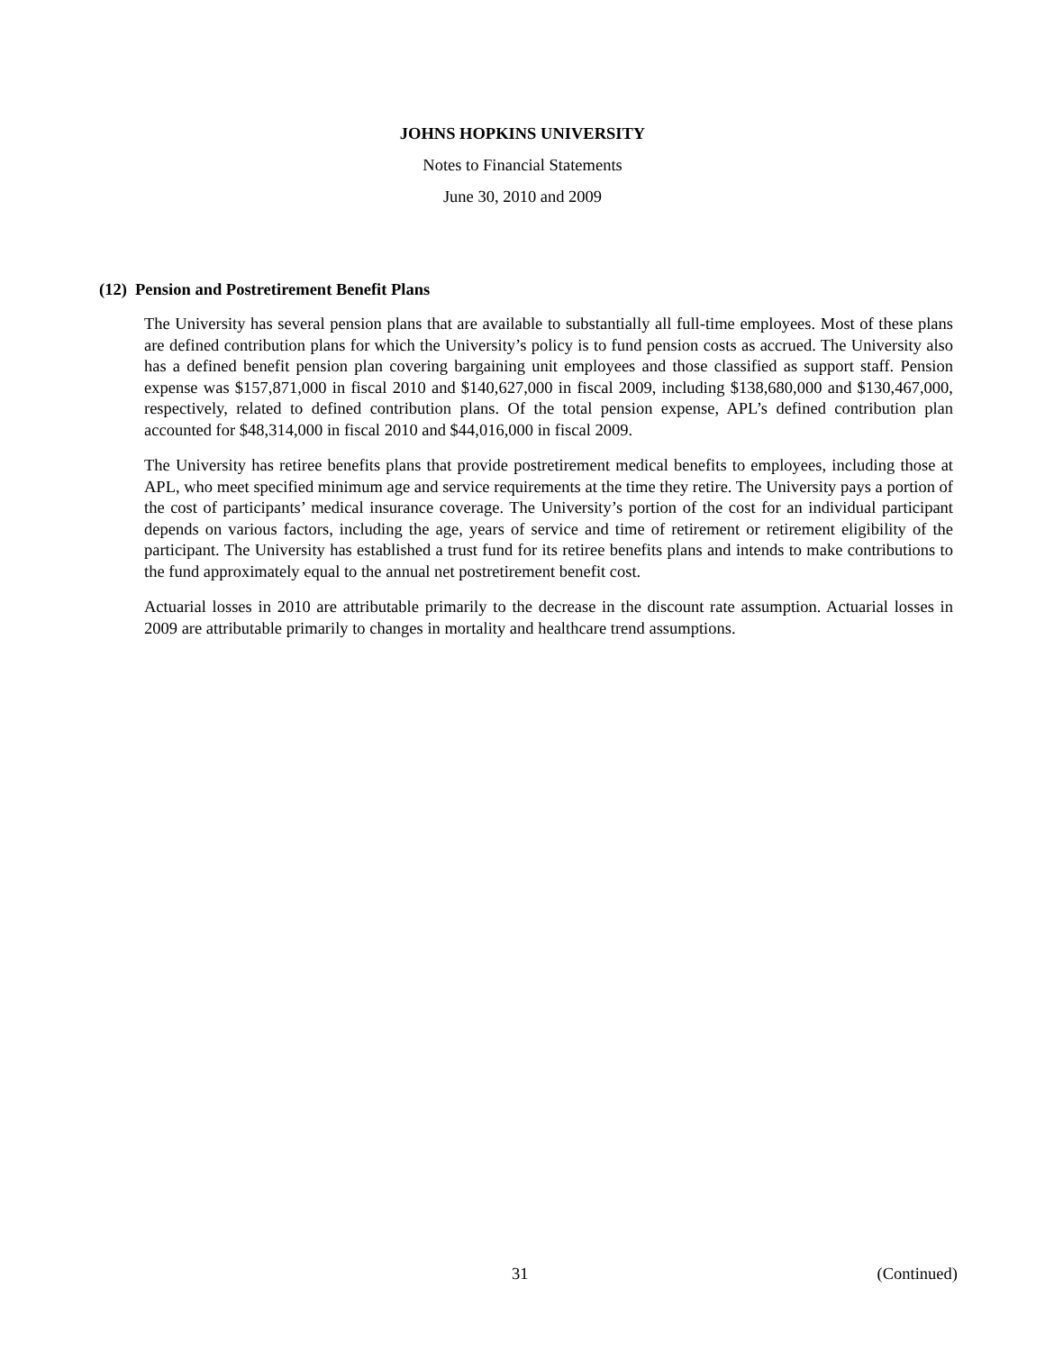JOHNS HOPKINS UNIVERSITY
Notes to Financial Statements
June 30, 2010 and 2009
(12) Pension and Postretirement Benefit Plans
The University has several pension plans that are available to substantially all full-time employees. Most of these plans are defined contribution plans for which the University’s policy is to fund pension costs as accrued. The University also has a defined benefit pension plan covering bargaining unit employees and those classified as support staff. Pension expense was $157,871,000 in fiscal 2010 and $140,627,000 in fiscal 2009, including $138,680,000 and $130,467,000, respectively, related to defined contribution plans. Of the total pension expense, APL’s defined contribution plan accounted for $48,314,000 in fiscal 2010 and $44,016,000 in fiscal 2009.
The University has retiree benefits plans that provide postretirement medical benefits to employees, including those at APL, who meet specified minimum age and service requirements at the time they retire. The University pays a portion of the cost of participants’ medical insurance coverage. The University’s portion of the cost for an individual participant depends on various factors, including the age, years of service and time of retirement or retirement eligibility of the participant. The University has established a trust fund for its retiree benefits plans and intends to make contributions to the fund approximately equal to the annual net postretirement benefit cost.
Actuarial losses in 2010 are attributable primarily to the decrease in the discount rate assumption. Actuarial losses in 2009 are attributable primarily to changes in mortality and healthcare trend assumptions.
31 (Continued)